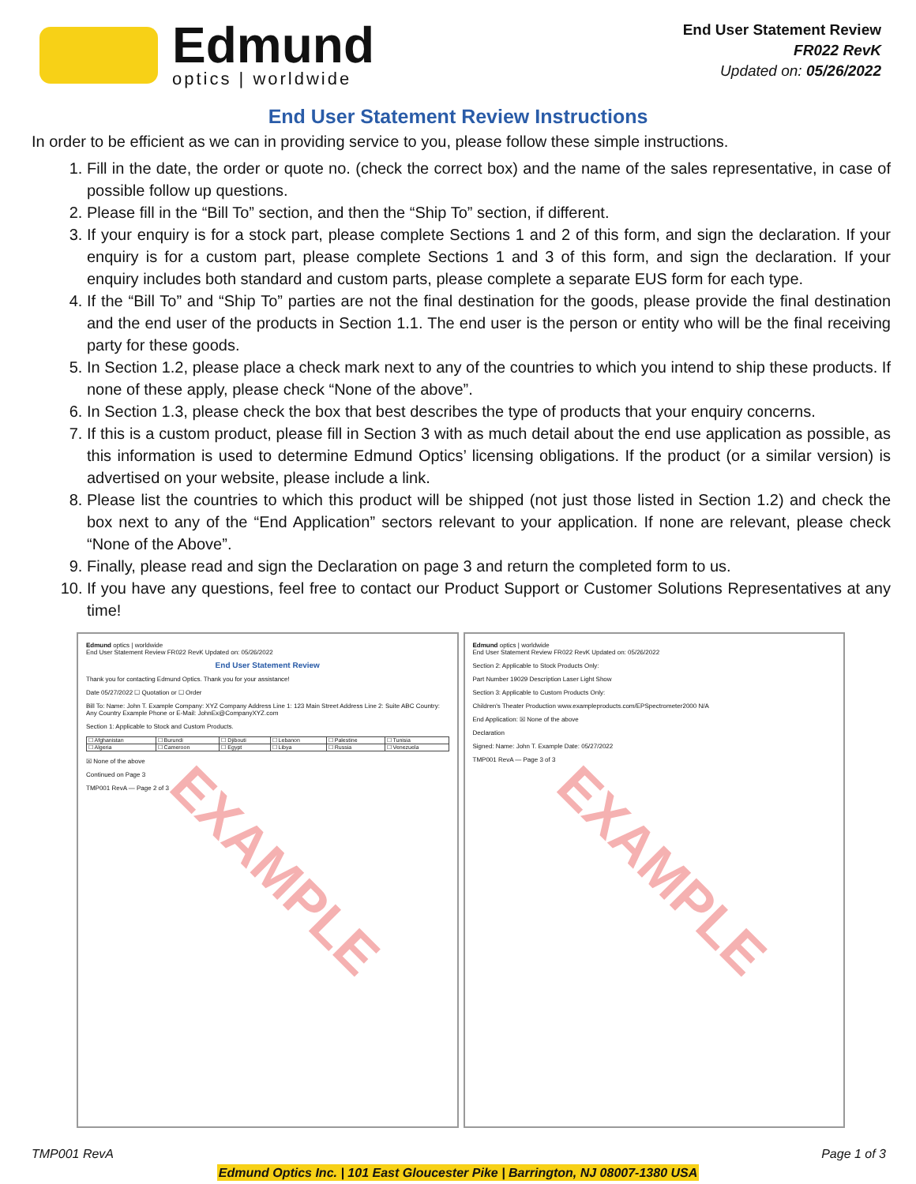Edmund
optics | worldwide
End User Statement Review
FR022 RevK
Updated on: 05/26/2022
End User Statement Review Instructions
In order to be efficient as we can in providing service to you, please follow these simple instructions.
1. Fill in the date, the order or quote no. (check the correct box) and the name of the sales representative, in case of possible follow up questions.
2. Please fill in the “Bill To” section, and then the “Ship To” section, if different.
3. If your enquiry is for a stock part, please complete Sections 1 and 2 of this form, and sign the declaration. If your enquiry is for a custom part, please complete Sections 1 and 3 of this form, and sign the declaration. If your enquiry includes both standard and custom parts, please complete a separate EUS form for each type.
4. If the “Bill To” and “Ship To” parties are not the final destination for the goods, please provide the final destination and the end user of the products in Section 1.1. The end user is the person or entity who will be the final receiving party for these goods.
5. In Section 1.2, please place a check mark next to any of the countries to which you intend to ship these products. If none of these apply, please check “None of the above”.
6. In Section 1.3, please check the box that best describes the type of products that your enquiry concerns.
7. If this is a custom product, please fill in Section 3 with as much detail about the end use application as possible, as this information is used to determine Edmund Optics’ licensing obligations. If the product (or a similar version) is advertised on your website, please include a link.
8. Please list the countries to which this product will be shipped (not just those listed in Section 1.2) and check the box next to any of the “End Application” sectors relevant to your application. If none are relevant, please check “None of the Above”.
9. Finally, please read and sign the Declaration on page 3 and return the completed form to us.
10. If you have any questions, feel free to contact our Product Support or Customer Solutions Representatives at any time!
Edmund optics | worldwide
End User Statement Review FR022 RevK Updated on: 05/26/2022
End User Statement Review
Thank you for contacting Edmund Optics. Thank you for your assistance!
Date 05/27/2022 ☐ Quotation or ☐ Order
Bill To: Name: John T. Example Company: XYZ Company Address Line 1: 123 Main Street Address Line 2: Suite ABC Country: Any Country Example Phone or E-Mail: JohnEx@CompanyXYZ.com
Section 1: Applicable to Stock and Custom Products.
| ☐ Afghanistan | ☐ Burundi | ☐ Djibouti | ☐ Lebanon | ☐ Palestine | ☐ Tunisia |
| ☐ Algeria | ☐ Cameroon | ☐ Egypt | ☐ Libya | ☐ Russia | ☐ Venezuela |
☒ None of the above
Continued on Page 3
TMP001 RevA — Page 2 of 3
EXAMPLE
Edmund optics | worldwide
End User Statement Review FR022 RevK Updated on: 05/26/2022
Section 2: Applicable to Stock Products Only:
Part Number 19029 Description Laser Light Show
Section 3: Applicable to Custom Products Only:
Children's Theater Production www.exampleproducts.com/EPSpectrometer2000 N/A
End Application: ☒ None of the above
Declaration
Signed: Name: John T. Example Date: 05/27/2022
TMP001 RevA — Page 3 of 3
EXAMPLE
TMP001 RevA Page 1 of 3
Edmund Optics Inc. | 101 East Gloucester Pike | Barrington, NJ 08007-1380 USA